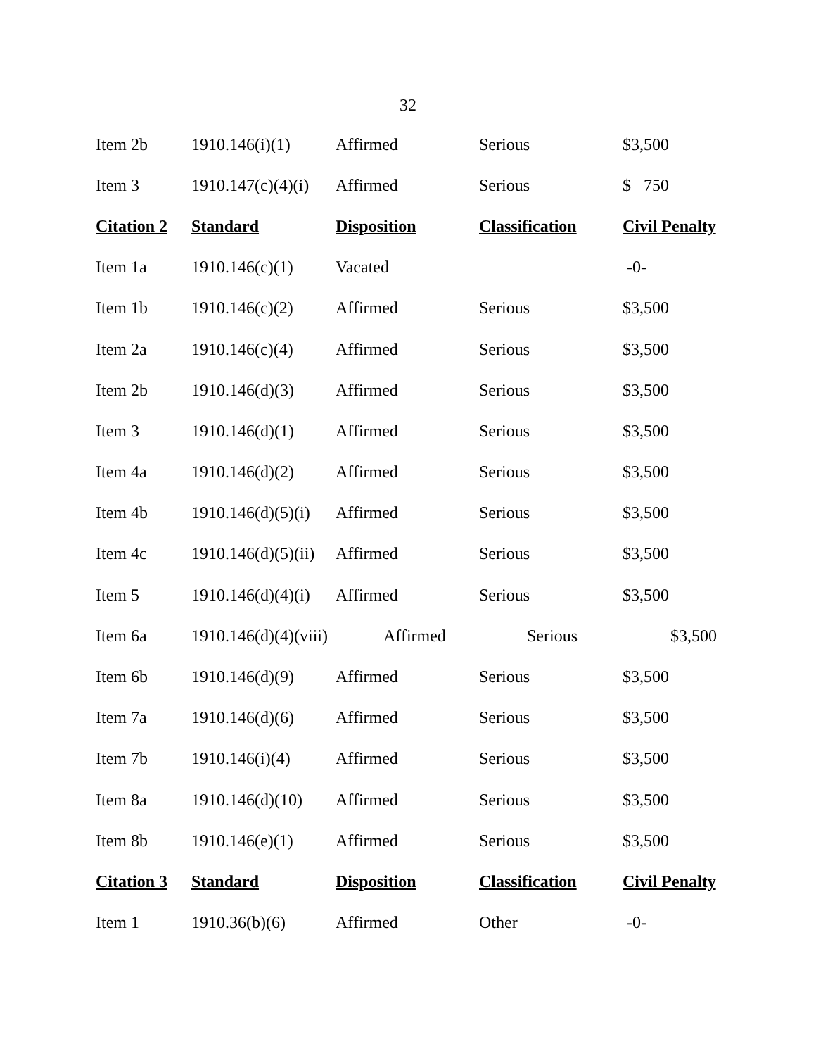32
| Item 2b | 1910.146(i)(1) | Affirmed | Serious | $3,500 |
| Item 3 | 1910.147(c)(4)(i) | Affirmed | Serious | $ 750 |
| Citation 2 | Standard | Disposition | Classification | Civil Penalty |
| Item 1a | 1910.146(c)(1) | Vacated | | -0- |
| Item 1b | 1910.146(c)(2) | Affirmed | Serious | $3,500 |
| Item 2a | 1910.146(c)(4) | Affirmed | Serious | $3,500 |
| Item 2b | 1910.146(d)(3) | Affirmed | Serious | $3,500 |
| Item 3 | 1910.146(d)(1) | Affirmed | Serious | $3,500 |
| Item 4a | 1910.146(d)(2) | Affirmed | Serious | $3,500 |
| Item 4b | 1910.146(d)(5)(i) | Affirmed | Serious | $3,500 |
| Item 4c | 1910.146(d)(5)(ii) | Affirmed | Serious | $3,500 |
| Item 5 | 1910.146(d)(4)(i) | Affirmed | Serious | $3,500 |
| Item 6a | 1910.146(d)(4)(viii) | Affirmed | Serious | $3,500 |
| Item 6b | 1910.146(d)(9) | Affirmed | Serious | $3,500 |
| Item 7a | 1910.146(d)(6) | Affirmed | Serious | $3,500 |
| Item 7b | 1910.146(i)(4) | Affirmed | Serious | $3,500 |
| Item 8a | 1910.146(d)(10) | Affirmed | Serious | $3,500 |
| Item 8b | 1910.146(e)(1) | Affirmed | Serious | $3,500 |
| Citation 3 | Standard | Disposition | Classification | Civil Penalty |
| Item 1 | 1910.36(b)(6) | Affirmed | Other | -0- |